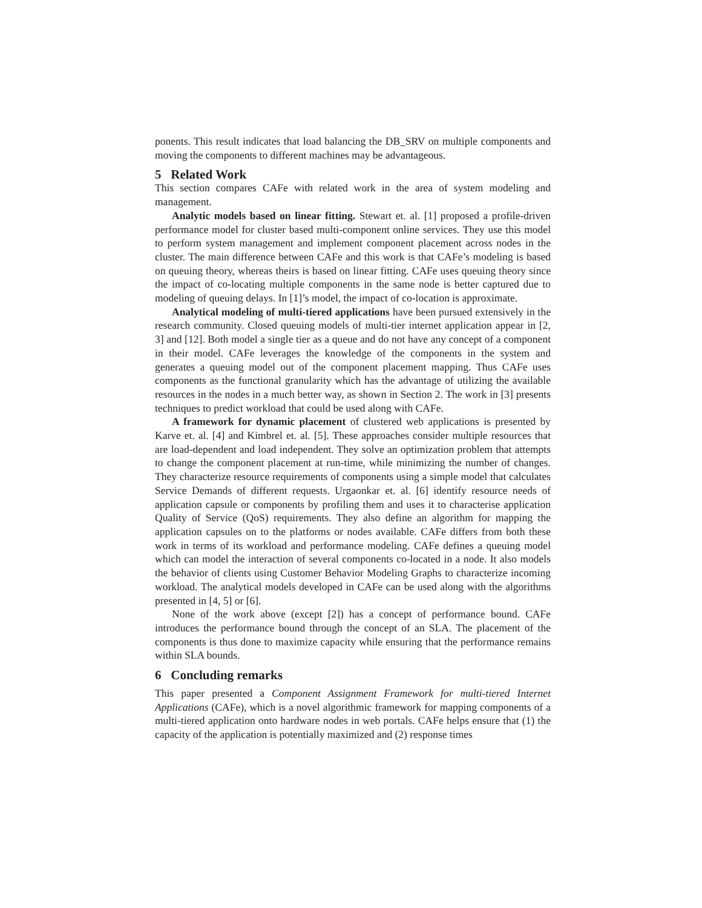ponents. This result indicates that load balancing the DB_SRV on multiple components and moving the components to different machines may be advantageous.
5 Related Work
This section compares CAFe with related work in the area of system modeling and management.
Analytic models based on linear fitting. Stewart et. al. [1] proposed a profile-driven performance model for cluster based multi-component online services. They use this model to perform system management and implement component placement across nodes in the cluster. The main difference between CAFe and this work is that CAFe’s modeling is based on queuing theory, whereas theirs is based on linear fitting. CAFe uses queuing theory since the impact of co-locating multiple components in the same node is better captured due to modeling of queuing delays. In [1]’s model, the impact of co-location is approximate.
Analytical modeling of multi-tiered applications have been pursued extensively in the research community. Closed queuing models of multi-tier internet application appear in [2, 3] and [12]. Both model a single tier as a queue and do not have any concept of a component in their model. CAFe leverages the knowledge of the components in the system and generates a queuing model out of the component placement mapping. Thus CAFe uses components as the functional granularity which has the advantage of utilizing the available resources in the nodes in a much better way, as shown in Section 2. The work in [3] presents techniques to predict workload that could be used along with CAFe.
A framework for dynamic placement of clustered web applications is presented by Karve et. al. [4] and Kimbrel et. al. [5]. These approaches consider multiple resources that are load-dependent and load independent. They solve an optimization problem that attempts to change the component placement at run-time, while minimizing the number of changes. They characterize resource requirements of components using a simple model that calculates Service Demands of different requests. Urgaonkar et. al. [6] identify resource needs of application capsule or components by profiling them and uses it to characterise application Quality of Service (QoS) requirements. They also define an algorithm for mapping the application capsules on to the platforms or nodes available. CAFe differs from both these work in terms of its workload and performance modeling. CAFe defines a queuing model which can model the interaction of several components co-located in a node. It also models the behavior of clients using Customer Behavior Modeling Graphs to characterize incoming workload. The analytical models developed in CAFe can be used along with the algorithms presented in [4, 5] or [6].
None of the work above (except [2]) has a concept of performance bound. CAFe introduces the performance bound through the concept of an SLA. The placement of the components is thus done to maximize capacity while ensuring that the performance remains within SLA bounds.
6 Concluding remarks
This paper presented a Component Assignment Framework for multi-tiered Internet Applications (CAFe), which is a novel algorithmic framework for mapping components of a multi-tiered application onto hardware nodes in web portals. CAFe helps ensure that (1) the capacity of the application is potentially maximized and (2) response times